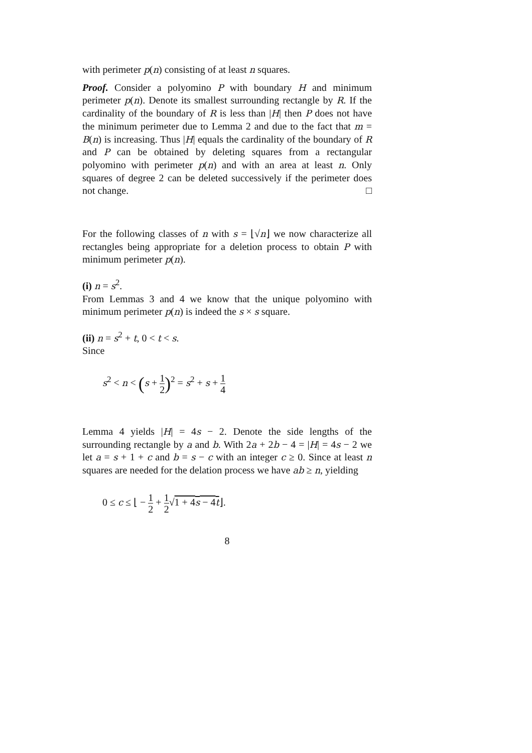with perimeter p(n) consisting of at least n squares.
Proof. Consider a polyomino P with boundary H and minimum perimeter p(n). Denote its smallest surrounding rectangle by R. If the cardinality of the boundary of R is less than |H| then P does not have the minimum perimeter due to Lemma 2 and due to the fact that m = B(n) is increasing. Thus |H| equals the cardinality of the boundary of R and P can be obtained by deleting squares from a rectangular polyomino with perimeter p(n) and with an area at least n. Only squares of degree 2 can be deleted successively if the perimeter does not change. □
For the following classes of n with s = ⌊√n⌋ we now characterize all rectangles being appropriate for a deletion process to obtain P with minimum perimeter p(n).
(i) n = s<sup>2</sup>.
From Lemmas 3 and 4 we know that the unique polyomino with minimum perimeter p(n) is indeed the s × s square.
(ii) n = s<sup>2</sup> + t, 0 < t < s.
Since
s<sup>2</sup> < n < (s + 1 2)<sup>2</sup> = s<sup>2</sup> + s + 1 4
Lemma 4 yields |H| = 4s − 2. Denote the side lengths of the surrounding rectangle by a and b. With 2a + 2b − 4 = |H| = 4s − 2 we let a = s + 1 + c and b = s − c with an integer c ≥ 0. Since at least n squares are needed for the delation process we have ab ≥ n, yielding
0 ≤ c ≤ ⌊ − 1 2 + 1 2√1 + 4s − 4t⌋.
8